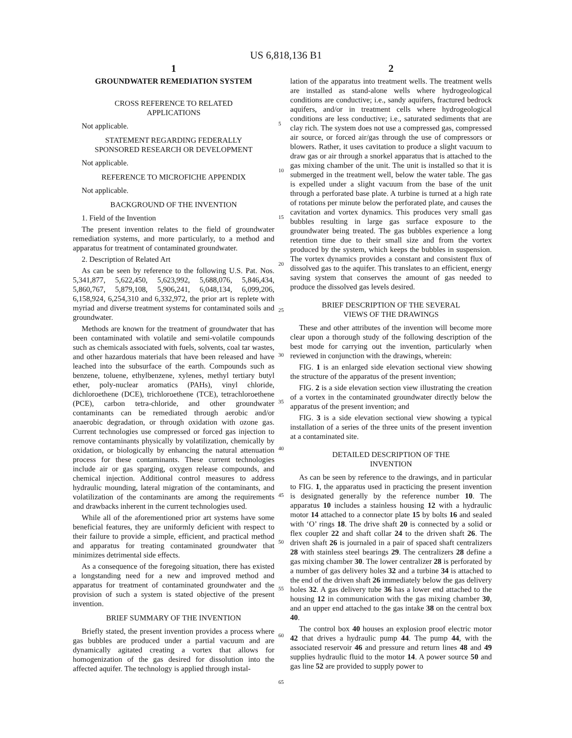US 6,818,136 B1
1
GROUNDWATER REMEDIATION SYSTEM
CROSS REFERENCE TO RELATED
APPLICATIONS
Not applicable.
STATEMENT REGARDING FEDERALLY
SPONSORED RESEARCH OR DEVELOPMENT
Not applicable.
REFERENCE TO MICROFICHE APPENDIX
Not applicable.
BACKGROUND OF THE INVENTION
1. Field of the Invention
The present invention relates to the field of groundwater remediation systems, and more particularly, to a method and apparatus for treatment of contaminated groundwater.
2. Description of Related Art
As can be seen by reference to the following U.S. Pat. Nos. 5,341,877, 5,622,450, 5,623,992, 5,688,076, 5,846,434, 5,860,767, 5,879,108, 5,906,241, 6,048,134, 6,099,206, 6,158,924, 6,254,310 and 6,332,972, the prior art is replete with myriad and diverse treatment systems for contaminated soils and groundwater.
Methods are known for the treatment of groundwater that has been contaminated with volatile and semi-volatile compounds such as chemicals associated with fuels, solvents, coal tar wastes, and other hazardous materials that have been released and have leached into the subsurface of the earth. Compounds such as benzene, toluene, ethylbenzene, xylenes, methyl tertiary butyl ether, poly-nuclear aromatics (PAHs), vinyl chloride, dichloroethene (DCE), trichloroethene (TCE), tetrachloroethene (PCE), carbon tetra-chloride, and other groundwater contaminants can be remediated through aerobic and/or anaerobic degradation, or through oxidation with ozone gas. Current technologies use compressed or forced gas injection to remove contaminants physically by volatilization, chemically by oxidation, or biologically by enhancing the natural attenuation process for these contaminants. These current technologies include air or gas sparging, oxygen release compounds, and chemical injection. Additional control measures to address hydraulic mounding, lateral migration of the contaminants, and volatilization of the contaminants are among the requirements and drawbacks inherent in the current technologies used.
While all of the aforementioned prior art systems have some beneficial features, they are uniformly deficient with respect to their failure to provide a simple, efficient, and practical method and apparatus for treating contaminated groundwater that minimizes detrimental side effects.
As a consequence of the foregoing situation, there has existed a longstanding need for a new and improved method and apparatus for treatment of contaminated groundwater and the provision of such a system is stated objective of the present invention.
BRIEF SUMMARY OF THE INVENTION
Briefly stated, the present invention provides a process where gas bubbles are produced under a partial vacuum and are dynamically agitated creating a vortex that allows for homogenization of the gas desired for dissolution into the affected aquifer. The technology is applied through instal-
5
10
15
20
25
30
35
40
45
50
55
60
65
2
lation of the apparatus into treatment wells. The treatment wells are installed as stand-alone wells where hydrogeological conditions are conductive; i.e., sandy aquifers, fractured bedrock aquifers, and/or in treatment cells where hydrogeological conditions are less conductive; i.e., saturated sediments that are clay rich. The system does not use a compressed gas, compressed air source, or forced air/gas through the use of compressors or blowers. Rather, it uses cavitation to produce a slight vacuum to draw gas or air through a snorkel apparatus that is attached to the gas mixing chamber of the unit. The unit is installed so that it is submerged in the treatment well, below the water table. The gas is expelled under a slight vacuum from the base of the unit through a perforated base plate. A turbine is turned at a high rate of rotations per minute below the perforated plate, and causes the cavitation and vortex dynamics. This produces very small gas bubbles resulting in large gas surface exposure to the groundwater being treated. The gas bubbles experience a long retention time due to their small size and from the vortex produced by the system, which keeps the bubbles in suspension. The vortex dynamics provides a constant and consistent flux of dissolved gas to the aquifer. This translates to an efficient, energy saving system that conserves the amount of gas needed to produce the dissolved gas levels desired.
BRIEF DESCRIPTION OF THE SEVERAL
VIEWS OF THE DRAWINGS
These and other attributes of the invention will become more clear upon a thorough study of the following description of the best mode for carrying out the invention, particularly when reviewed in conjunction with the drawings, wherein:
FIG. 1 is an enlarged side elevation sectional view showing the structure of the apparatus of the present invention;
FIG. 2 is a side elevation section view illustrating the creation of a vortex in the contaminated groundwater directly below the apparatus of the present invention; and
FIG. 3 is a side elevation sectional view showing a typical installation of a series of the three units of the present invention at a contaminated site.
DETAILED DESCRIPTION OF THE
INVENTION
As can be seen by reference to the drawings, and in particular to FIG. 1, the apparatus used in practicing the present invention is designated generally by the reference number 10. The apparatus 10 includes a stainless housing 12 with a hydraulic motor 14 attached to a connector plate 15 by bolts 16 and sealed with ‘O’ rings 18. The drive shaft 20 is connected by a solid or flex coupler 22 and shaft collar 24 to the driven shaft 26. The driven shaft 26 is journaled in a pair of spaced shaft centralizers 28 with stainless steel bearings 29. The centralizers 28 define a gas mixing chamber 30. The lower centralizer 28 is perforated by a number of gas delivery holes 32 and a turbine 34 is attached to the end of the driven shaft 26 immediately below the gas delivery holes 32. A gas delivery tube 36 has a lower end attached to the housing 12 in communication with the gas mixing chamber 30, and an upper end attached to the gas intake 38 on the central box 40.
The control box 40 houses an explosion proof electric motor 42 that drives a hydraulic pump 44. The pump 44, with the associated reservoir 46 and pressure and return lines 48 and 49 supplies hydraulic fluid to the motor 14. A power source 50 and gas line 52 are provided to supply power to